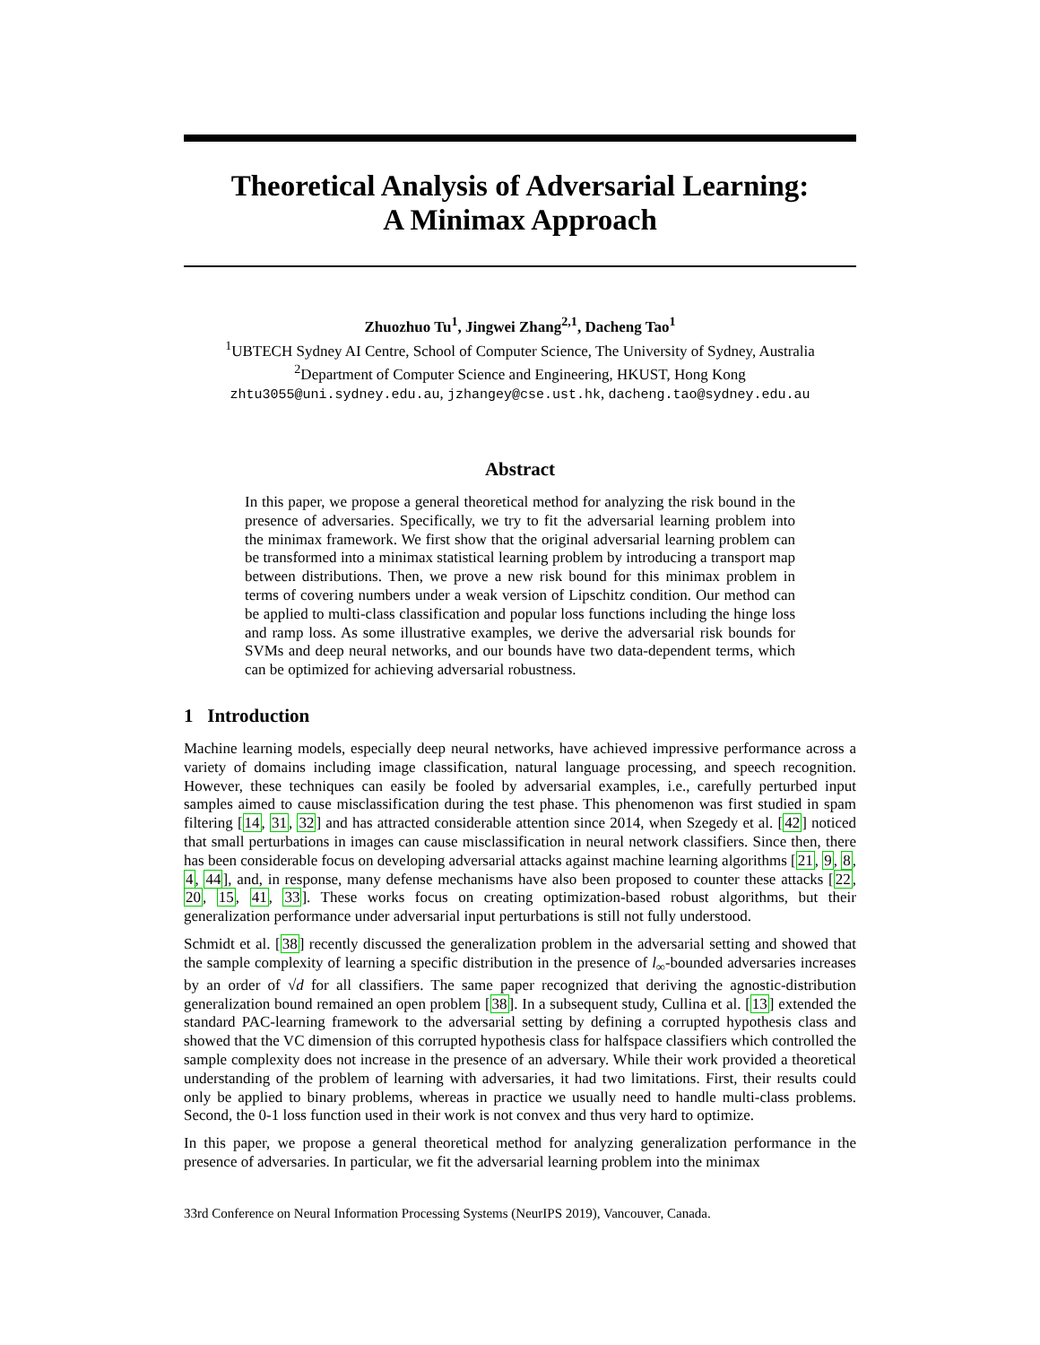Theoretical Analysis of Adversarial Learning:
A Minimax Approach
Zhuozhuo Tu<sup>1</sup>, Jingwei Zhang<sup>2,1</sup>, Dacheng Tao<sup>1</sup>
<sup>1</sup> UBTECH Sydney AI Centre, School of Computer Science, The University of Sydney, Australia
<sup>2</sup> Department of Computer Science and Engineering, HKUST, Hong Kong
zhtu3055@uni.sydney.edu.au, jzhangey@cse.ust.hk, dacheng.tao@sydney.edu.au
Abstract
In this paper, we propose a general theoretical method for analyzing the risk bound in the presence of adversaries. Specifically, we try to fit the adversarial learning problem into the minimax framework. We first show that the original adversarial learning problem can be transformed into a minimax statistical learning problem by introducing a transport map between distributions. Then, we prove a new risk bound for this minimax problem in terms of covering numbers under a weak version of Lipschitz condition. Our method can be applied to multi-class classification and popular loss functions including the hinge loss and ramp loss. As some illustrative examples, we derive the adversarial risk bounds for SVMs and deep neural networks, and our bounds have two data-dependent terms, which can be optimized for achieving adversarial robustness.
1 Introduction
Machine learning models, especially deep neural networks, have achieved impressive performance across a variety of domains including image classification, natural language processing, and speech recognition. However, these techniques can easily be fooled by adversarial examples, i.e., carefully perturbed input samples aimed to cause misclassification during the test phase. This phenomenon was first studied in spam filtering [14, 31, 32] and has attracted considerable attention since 2014, when Szegedy et al. [42] noticed that small perturbations in images can cause misclassification in neural network classifiers. Since then, there has been considerable focus on developing adversarial attacks against machine learning algorithms [21, 9, 8, 4, 44], and, in response, many defense mechanisms have also been proposed to counter these attacks [22, 20, 15, 41, 33]. These works focus on creating optimization-based robust algorithms, but their generalization performance under adversarial input perturbations is still not fully understood.
Schmidt et al. [38] recently discussed the generalization problem in the adversarial setting and showed that the sample complexity of learning a specific distribution in the presence of l<sub>∞</sub>-bounded adversaries increases by an order of √d for all classifiers. The same paper recognized that deriving the agnostic-distribution generalization bound remained an open problem [38]. In a subsequent study, Cullina et al. [13] extended the standard PAC-learning framework to the adversarial setting by defining a corrupted hypothesis class and showed that the VC dimension of this corrupted hypothesis class for halfspace classifiers which controlled the sample complexity does not increase in the presence of an adversary. While their work provided a theoretical understanding of the problem of learning with adversaries, it had two limitations. First, their results could only be applied to binary problems, whereas in practice we usually need to handle multi-class problems. Second, the 0-1 loss function used in their work is not convex and thus very hard to optimize.
In this paper, we propose a general theoretical method for analyzing generalization performance in the presence of adversaries. In particular, we fit the adversarial learning problem into the minimax
33rd Conference on Neural Information Processing Systems (NeurIPS 2019), Vancouver, Canada.